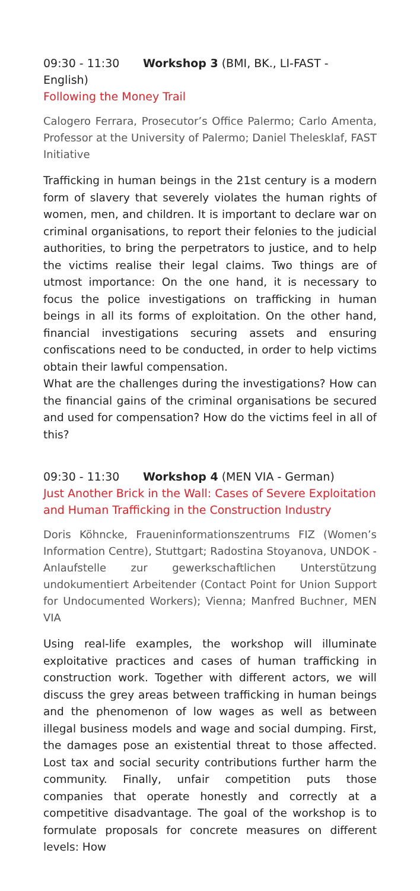09:30 - 11:30 Workshop 3 (BMI, BK., LI-FAST - English)
Following the Money Trail
Calogero Ferrara, Prosecutor’s Office Palermo; Carlo Amenta, Professor at the University of Palermo; Daniel Thelesklaf, FAST Initiative
Trafficking in human beings in the 21st century is a modern form of slavery that severely violates the human rights of women, men, and children. It is important to declare war on criminal organisations, to report their felonies to the judicial authorities, to bring the perpetrators to justice, and to help the victims realise their legal claims. Two things are of utmost importance: On the one hand, it is necessary to focus the police investigations on trafficking in human beings in all its forms of exploitation. On the other hand, financial investigations securing assets and ensuring confiscations need to be conducted, in order to help victims obtain their lawful compensation.
What are the challenges during the investigations? How can the financial gains of the criminal organisations be secured and used for compensation? How do the victims feel in all of this?
09:30 - 11:30 Workshop 4 (MEN VIA - German)
Just Another Brick in the Wall: Cases of Severe Exploitation and Human Trafficking in the Construction Industry
Doris Köhncke, Fraueninformationszentrums FIZ (Women’s Information Centre), Stuttgart; Radostina Stoyanova, UNDOK - Anlaufstelle zur gewerkschaftlichen Unterstützung undokumentiert Arbeitender (Contact Point for Union Support for Undocumented Workers); Vienna; Manfred Buchner, MEN VIA
Using real-life examples, the workshop will illuminate exploitative practices and cases of human trafficking in construction work. Together with different actors, we will discuss the grey areas between trafficking in human beings and the phenomenon of low wages as well as between illegal business models and wage and social dumping. First, the damages pose an existential threat to those affected. Lost tax and social security contributions further harm the community. Finally, unfair competition puts those companies that operate honestly and correctly at a competitive disadvantage. The goal of the workshop is to formulate proposals for concrete measures on different levels: How